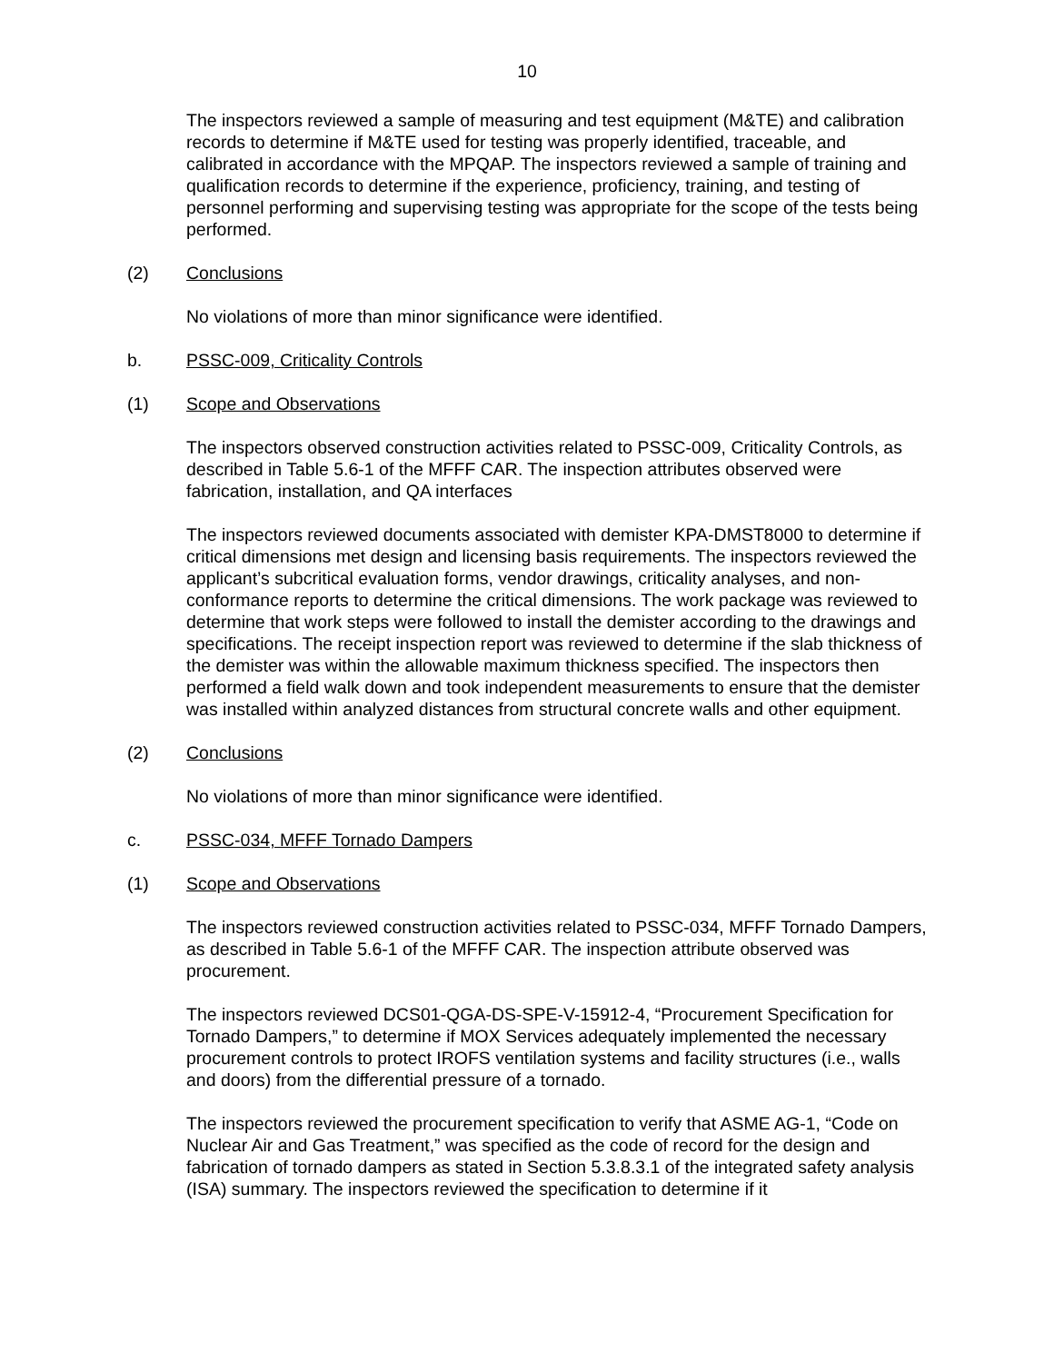10
The inspectors reviewed a sample of measuring and test equipment (M&TE) and calibration records to determine if M&TE used for testing was properly identified, traceable, and calibrated in accordance with the MPQAP. The inspectors reviewed a sample of training and qualification records to determine if the experience, proficiency, training, and testing of personnel performing and supervising testing was appropriate for the scope of the tests being performed.
(2) Conclusions
No violations of more than minor significance were identified.
b. PSSC-009, Criticality Controls
(1) Scope and Observations
The inspectors observed construction activities related to PSSC-009, Criticality Controls, as described in Table 5.6-1 of the MFFF CAR. The inspection attributes observed were fabrication, installation, and QA interfaces
The inspectors reviewed documents associated with demister KPA-DMST8000 to determine if critical dimensions met design and licensing basis requirements. The inspectors reviewed the applicant’s subcritical evaluation forms, vendor drawings, criticality analyses, and non-conformance reports to determine the critical dimensions. The work package was reviewed to determine that work steps were followed to install the demister according to the drawings and specifications. The receipt inspection report was reviewed to determine if the slab thickness of the demister was within the allowable maximum thickness specified. The inspectors then performed a field walk down and took independent measurements to ensure that the demister was installed within analyzed distances from structural concrete walls and other equipment.
(2) Conclusions
No violations of more than minor significance were identified.
c. PSSC-034, MFFF Tornado Dampers
(1) Scope and Observations
The inspectors reviewed construction activities related to PSSC-034, MFFF Tornado Dampers, as described in Table 5.6-1 of the MFFF CAR. The inspection attribute observed was procurement.
The inspectors reviewed DCS01-QGA-DS-SPE-V-15912-4, “Procurement Specification for Tornado Dampers,” to determine if MOX Services adequately implemented the necessary procurement controls to protect IROFS ventilation systems and facility structures (i.e., walls and doors) from the differential pressure of a tornado.
The inspectors reviewed the procurement specification to verify that ASME AG-1, “Code on Nuclear Air and Gas Treatment,” was specified as the code of record for the design and fabrication of tornado dampers as stated in Section 5.3.8.3.1 of the integrated safety analysis (ISA) summary. The inspectors reviewed the specification to determine if it